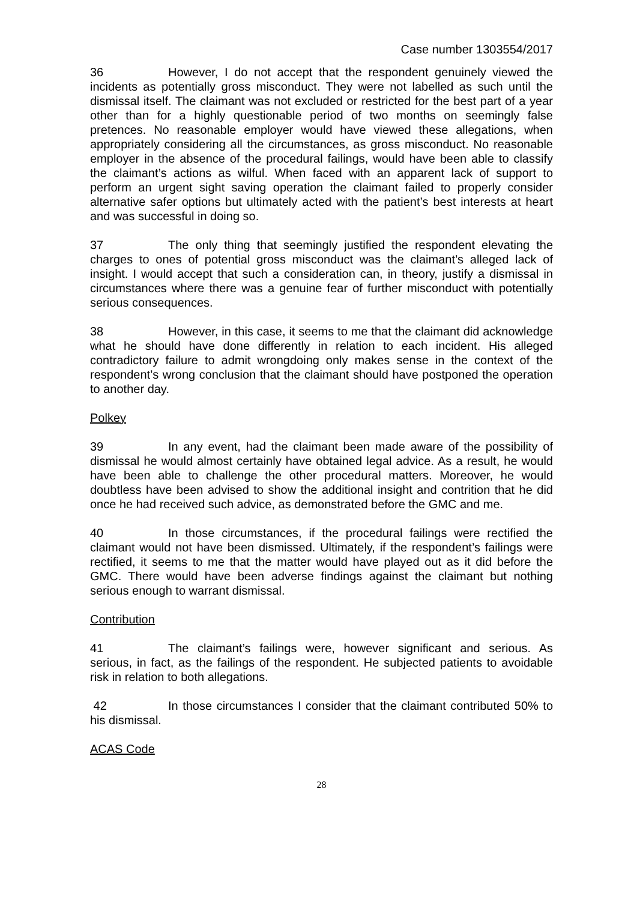Case number 1303554/2017
36 However, I do not accept that the respondent genuinely viewed the incidents as potentially gross misconduct. They were not labelled as such until the dismissal itself. The claimant was not excluded or restricted for the best part of a year other than for a highly questionable period of two months on seemingly false pretences. No reasonable employer would have viewed these allegations, when appropriately considering all the circumstances, as gross misconduct. No reasonable employer in the absence of the procedural failings, would have been able to classify the claimant’s actions as wilful. When faced with an apparent lack of support to perform an urgent sight saving operation the claimant failed to properly consider alternative safer options but ultimately acted with the patient’s best interests at heart and was successful in doing so.
37 The only thing that seemingly justified the respondent elevating the charges to ones of potential gross misconduct was the claimant’s alleged lack of insight. I would accept that such a consideration can, in theory, justify a dismissal in circumstances where there was a genuine fear of further misconduct with potentially serious consequences.
38 However, in this case, it seems to me that the claimant did acknowledge what he should have done differently in relation to each incident. His alleged contradictory failure to admit wrongdoing only makes sense in the context of the respondent’s wrong conclusion that the claimant should have postponed the operation to another day.
Polkey
39 In any event, had the claimant been made aware of the possibility of dismissal he would almost certainly have obtained legal advice. As a result, he would have been able to challenge the other procedural matters. Moreover, he would doubtless have been advised to show the additional insight and contrition that he did once he had received such advice, as demonstrated before the GMC and me.
40 In those circumstances, if the procedural failings were rectified the claimant would not have been dismissed. Ultimately, if the respondent’s failings were rectified, it seems to me that the matter would have played out as it did before the GMC. There would have been adverse findings against the claimant but nothing serious enough to warrant dismissal.
Contribution
41 The claimant’s failings were, however significant and serious. As serious, in fact, as the failings of the respondent. He subjected patients to avoidable risk in relation to both allegations.
42 In those circumstances I consider that the claimant contributed 50% to his dismissal.
ACAS Code
28